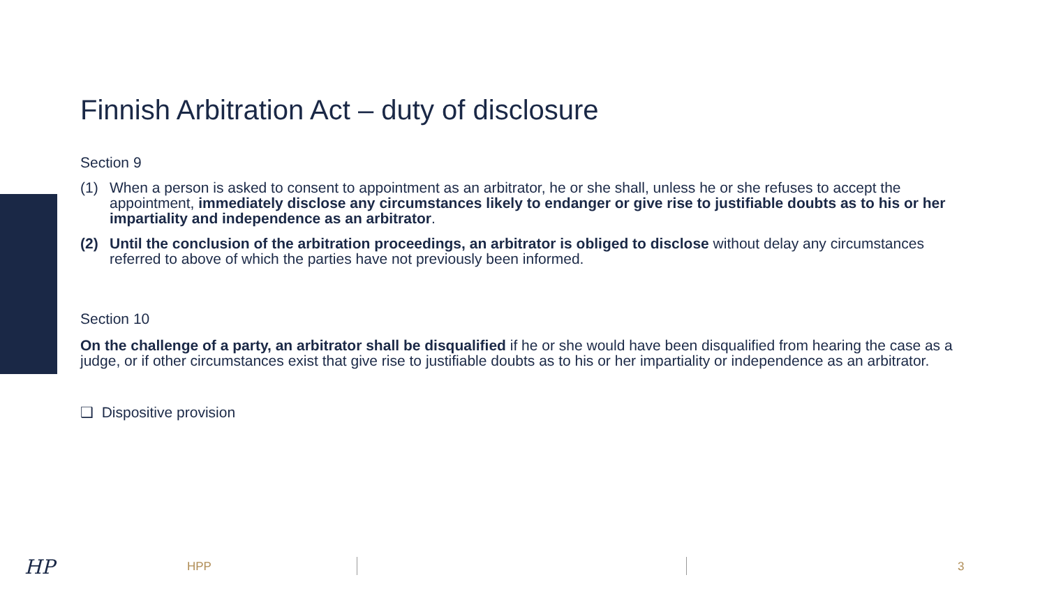Finnish Arbitration Act – duty of disclosure
Section 9
(1) When a person is asked to consent to appointment as an arbitrator, he or she shall, unless he or she refuses to accept the appointment, immediately disclose any circumstances likely to endanger or give rise to justifiable doubts as to his or her impartiality and independence as an arbitrator.
(2) Until the conclusion of the arbitration proceedings, an arbitrator is obliged to disclose without delay any circumstances referred to above of which the parties have not previously been informed.
Section 10
On the challenge of a party, an arbitrator shall be disqualified if he or she would have been disqualified from hearing the case as a judge, or if other circumstances exist that give rise to justifiable doubts as to his or her impartiality or independence as an arbitrator.
❑ Dispositive provision
HP HPP 3